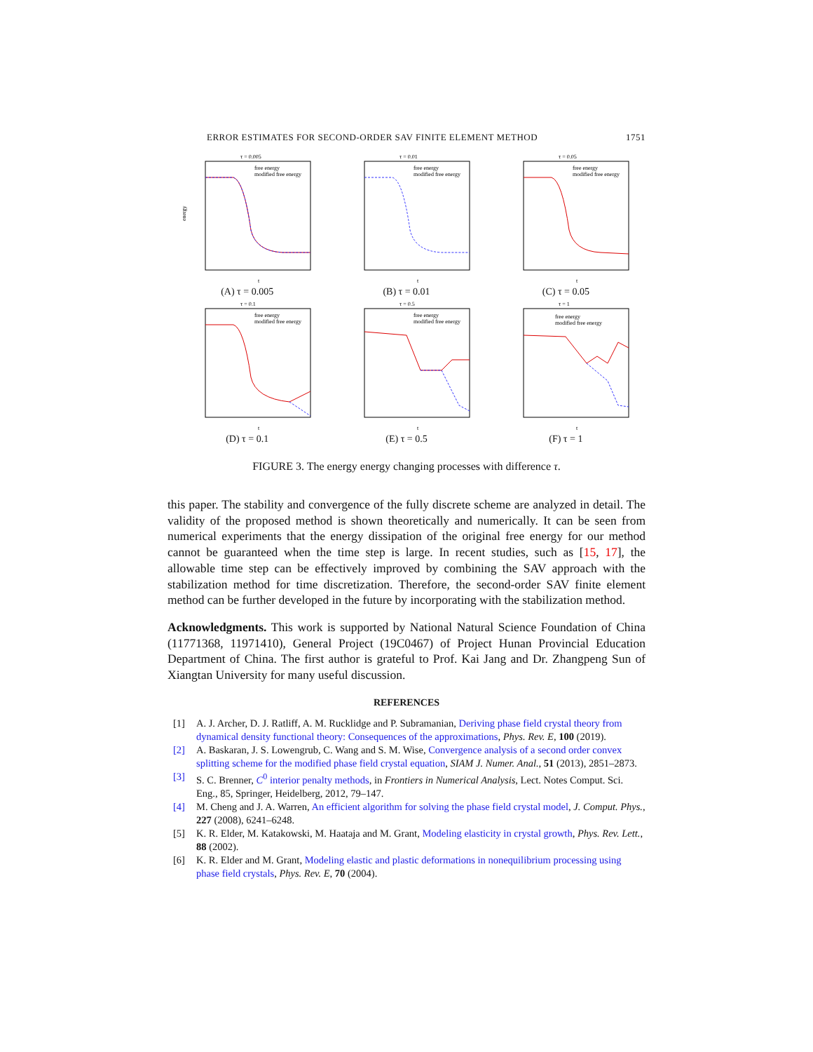ERROR ESTIMATES FOR SECOND-ORDER SAV FINITE ELEMENT METHOD 1751
τ = 0.005
energy
free energy
modified free energy
t
(A) τ = 0.005
τ = 0.01
free energy
modified free energy
t
(B) τ = 0.01
τ = 0.05
free energy
modified free energy
t
(C) τ = 0.05
τ = 0.1
free energy
modified free energy
t
(D) τ = 0.1
τ = 0.5
free energy
modified free energy
t
(E) τ = 0.5
τ = 1
free energy
modified free energy
t
(F) τ = 1
FIGURE 3. The energy energy changing processes with difference τ.
this paper. The stability and convergence of the fully discrete scheme are analyzed in detail. The validity of the proposed method is shown theoretically and numerically. It can be seen from numerical experiments that the energy dissipation of the original free energy for our method cannot be guaranteed when the time step is large. In recent studies, such as [15, 17], the allowable time step can be effectively improved by combining the SAV approach with the stabilization method for time discretization. Therefore, the second-order SAV finite element method can be further developed in the future by incorporating with the stabilization method.
Acknowledgments. This work is supported by National Natural Science Foundation of China (11771368, 11971410), General Project (19C0467) of Project Hunan Provincial Education Department of China. The first author is grateful to Prof. Kai Jang and Dr. Zhangpeng Sun of Xiangtan University for many useful discussion.
REFERENCES
[1] A. J. Archer, D. J. Ratliff, A. M. Rucklidge and P. Subramanian, Deriving phase field crystal theory from dynamical density functional theory: Consequences of the approximations, Phys. Rev. E, 100 (2019).
[2] A. Baskaran, J. S. Lowengrub, C. Wang and S. M. Wise, Convergence analysis of a second order convex splitting scheme for the modified phase field crystal equation, SIAM J. Numer. Anal., 51 (2013), 2851–2873.
[3] S. C. Brenner, C<sup>0</sup> interior penalty methods, in Frontiers in Numerical Analysis, Lect. Notes Comput. Sci. Eng., 85, Springer, Heidelberg, 2012, 79–147.
[4] M. Cheng and J. A. Warren, An efficient algorithm for solving the phase field crystal model, J. Comput. Phys., 227 (2008), 6241–6248.
[5] K. R. Elder, M. Katakowski, M. Haataja and M. Grant, Modeling elasticity in crystal growth, Phys. Rev. Lett., 88 (2002).
[6] K. R. Elder and M. Grant, Modeling elastic and plastic deformations in nonequilibrium processing using phase field crystals, Phys. Rev. E, 70 (2004).